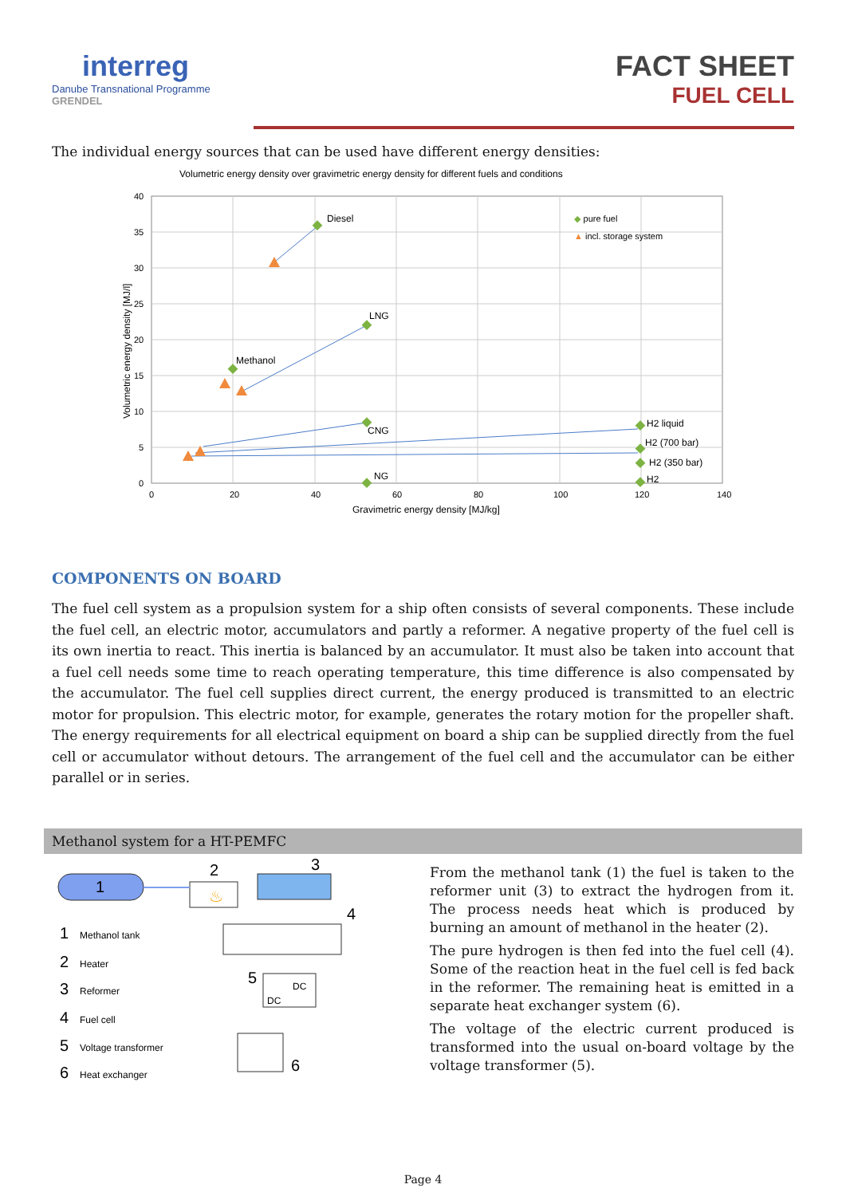interreg
Danube Transnational Programme
GRENDEL
FACT SHEET
FUEL CELL
The individual energy sources that can be used have different energy densities:
Volumetric energy density over gravimetric energy density for different fuels and conditions
40
35
30
25
20
15
10
5
0
0
20
40
60
80
100
120
140
Gravimetric energy density [MJ/kg]
Volumetric energy density [MJ/l]
Diesel
LNG
Methanol
CNG
NG
H2 liquid
H2 (700 bar)
H2 (350 bar)
H2
◆ pure fuel
▲ incl. storage system
COMPONENTS ON BOARD
The fuel cell system as a propulsion system for a ship often consists of several components. These include the fuel cell, an electric motor, accumulators and partly a reformer. A negative property of the fuel cell is its own inertia to react. This inertia is balanced by an accumulator. It must also be taken into account that a fuel cell needs some time to reach operating temperature, this time difference is also compensated by the accumulator. The fuel cell supplies direct current, the energy produced is transmitted to an electric motor for propulsion. This electric motor, for example, generates the rotary motion for the propeller shaft. The energy requirements for all electrical equipment on board a ship can be supplied directly from the fuel cell or accumulator without detours. The arrangement of the fuel cell and the accumulator can be either parallel or in series.
Methanol system for a HT-PEMFC
1
♨
DC
DC
2
3
4
5
6
1
Methanol tank
2
Heater
3
Reformer
4
Fuel cell
5
Voltage transformer
6
Heat exchanger
From the methanol tank (1) the fuel is taken to the reformer unit (3) to extract the hydrogen from it. The process needs heat which is produced by burning an amount of methanol in the heater (2).
The pure hydrogen is then fed into the fuel cell (4). Some of the reaction heat in the fuel cell is fed back in the reformer. The remaining heat is emitted in a separate heat exchanger system (6).
The voltage of the electric current produced is transformed into the usual on-board voltage by the voltage transformer (5).
Page 4